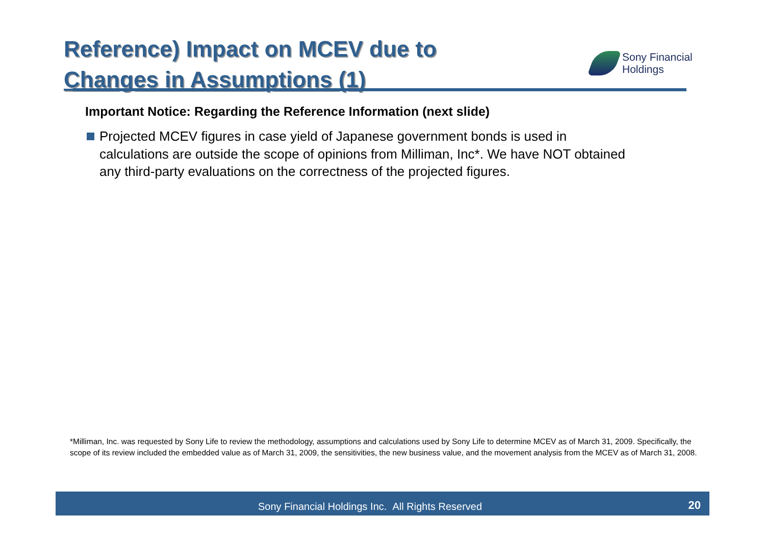Reference) Impact on MCEV due to
Changes in Assumptions (1)
Sony Financial
Holdings
Important Notice: Regarding the Reference Information (next slide)
Projected MCEV figures in case yield of Japanese government bonds is used in calculations are outside the scope of opinions from Milliman, Inc*. We have NOT obtained any third-party evaluations on the correctness of the projected figures.
*Milliman, Inc. was requested by Sony Life to review the methodology, assumptions and calculations used by Sony Life to determine MCEV as of March 31, 2009. Specifically, the scope of its review included the embedded value as of March 31, 2009, the sensitivities, the new business value, and the movement analysis from the MCEV as of March 31, 2008.
Sony Financial Holdings Inc. All Rights Reserved 20